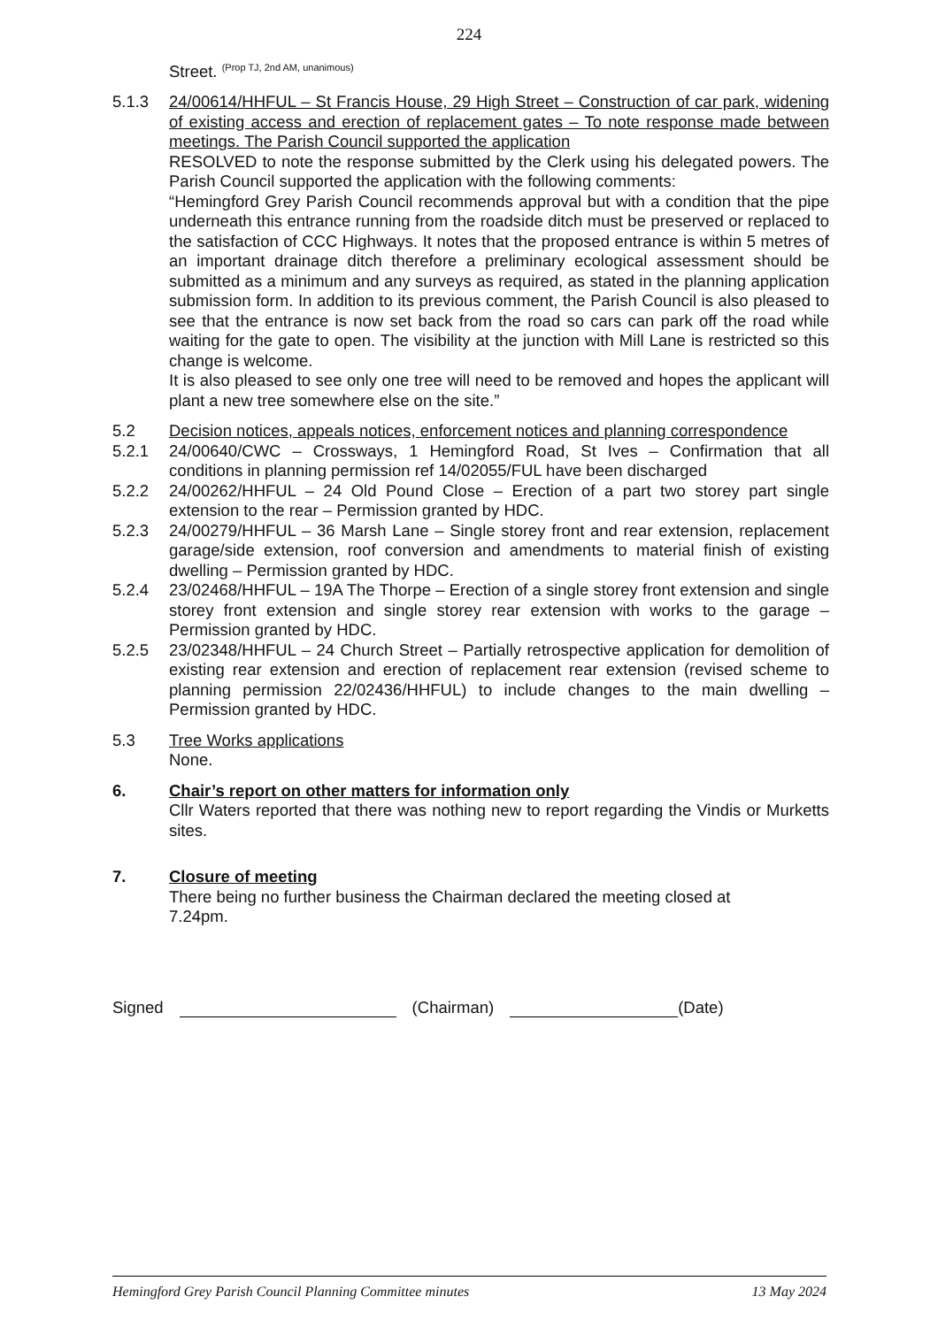224
Street. <sup>(Prop TJ, 2nd AM, unanimous)</sup>
5.1.3 24/00614/HHFUL – St Francis House, 29 High Street – Construction of car park, widening of existing access and erection of replacement gates – To note response made between meetings. The Parish Council supported the application
RESOLVED to note the response submitted by the Clerk using his delegated powers. The Parish Council supported the application with the following comments:
“Hemingford Grey Parish Council recommends approval but with a condition that the pipe underneath this entrance running from the roadside ditch must be preserved or replaced to the satisfaction of CCC Highways. It notes that the proposed entrance is within 5 metres of an important drainage ditch therefore a preliminary ecological assessment should be submitted as a minimum and any surveys as required, as stated in the planning application submission form. In addition to its previous comment, the Parish Council is also pleased to see that the entrance is now set back from the road so cars can park off the road while waiting for the gate to open. The visibility at the junction with Mill Lane is restricted so this change is welcome.
It is also pleased to see only one tree will need to be removed and hopes the applicant will plant a new tree somewhere else on the site.”
5.2 Decision notices, appeals notices, enforcement notices and planning correspondence
5.2.1 24/00640/CWC – Crossways, 1 Hemingford Road, St Ives – Confirmation that all conditions in planning permission ref 14/02055/FUL have been discharged
5.2.2 24/00262/HHFUL – 24 Old Pound Close – Erection of a part two storey part single extension to the rear – Permission granted by HDC.
5.2.3 24/00279/HHFUL – 36 Marsh Lane – Single storey front and rear extension, replacement garage/side extension, roof conversion and amendments to material finish of existing dwelling – Permission granted by HDC.
5.2.4 23/02468/HHFUL – 19A The Thorpe – Erection of a single storey front extension and single storey front extension and single storey rear extension with works to the garage – Permission granted by HDC.
5.2.5 23/02348/HHFUL – 24 Church Street – Partially retrospective application for demolition of existing rear extension and erection of replacement rear extension (revised scheme to planning permission 22/02436/HHFUL) to include changes to the main dwelling – Permission granted by HDC.
5.3 Tree Works applications
None.
6. Chair’s report on other matters for information only
Cllr Waters reported that there was nothing new to report regarding the Vindis or Murketts sites.
7. Closure of meeting
There being no further business the Chairman declared the meeting closed at
7.24pm.
Signed (Chairman) (Date)
Hemingford Grey Parish Council Planning Committee minutes 13 May 2024